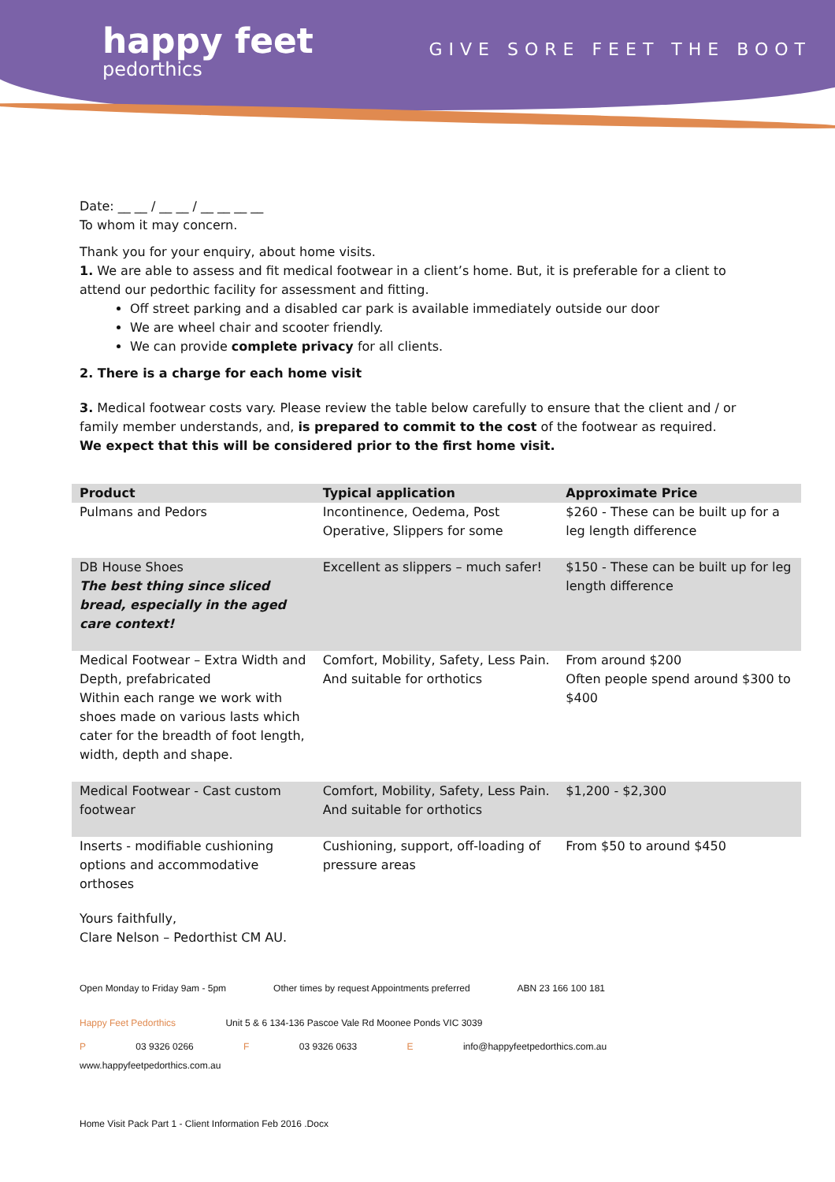happy feet
pedorthics
GIVE SORE FEET THE BOOT
Date: __ __ / __ __ / __ __ __ __
To whom it may concern.
Thank you for your enquiry, about home visits.
1. We are able to assess and fit medical footwear in a client’s home. But, it is preferable for a client to attend our pedorthic facility for assessment and fitting.
Off street parking and a disabled car park is available immediately outside our door
We are wheel chair and scooter friendly.
We can provide complete privacy for all clients.
2. There is a charge for each home visit
3. Medical footwear costs vary. Please review the table below carefully to ensure that the client and / or family member understands, and, is prepared to commit to the cost of the footwear as required.
We expect that this will be considered prior to the first home visit.
| Product | Typical application | Approximate Price |
| --- | --- | --- |
| Pulmans and Pedors | Incontinence, Oedema, Post Operative, Slippers for some | $260 - These can be built up for a leg length difference |
| DB House Shoes The best thing since sliced bread, especially in the aged care context! | Excellent as slippers – much safer! | $150 - These can be built up for leg length difference |
| Medical Footwear – Extra Width and Depth, prefabricated Within each range we work with shoes made on various lasts which cater for the breadth of foot length, width, depth and shape. | Comfort, Mobility, Safety, Less Pain. And suitable for orthotics | From around $200 Often people spend around $300 to $400 |
| Medical Footwear - Cast custom footwear | Comfort, Mobility, Safety, Less Pain. And suitable for orthotics | $1,200 - $2,300 |
| Inserts - modifiable cushioning options and accommodative orthoses | Cushioning, support, off-loading of pressure areas | From $50 to around $450 |
Yours faithfully,
Clare Nelson – Pedorthist CM AU.
Open Monday to Friday 9am - 5pm Other times by request Appointments preferred ABN 23 166 100 181
Happy Feet Pedorthics Unit 5 & 6 134-136 Pascoe Vale Rd Moonee Ponds VIC 3039
P 03 9326 0266 F 03 9326 0633 E info@happyfeetpedorthics.com.au www.happyfeetpedorthics.com.au
Home Visit Pack Part 1 - Client Information Feb 2016 .Docx